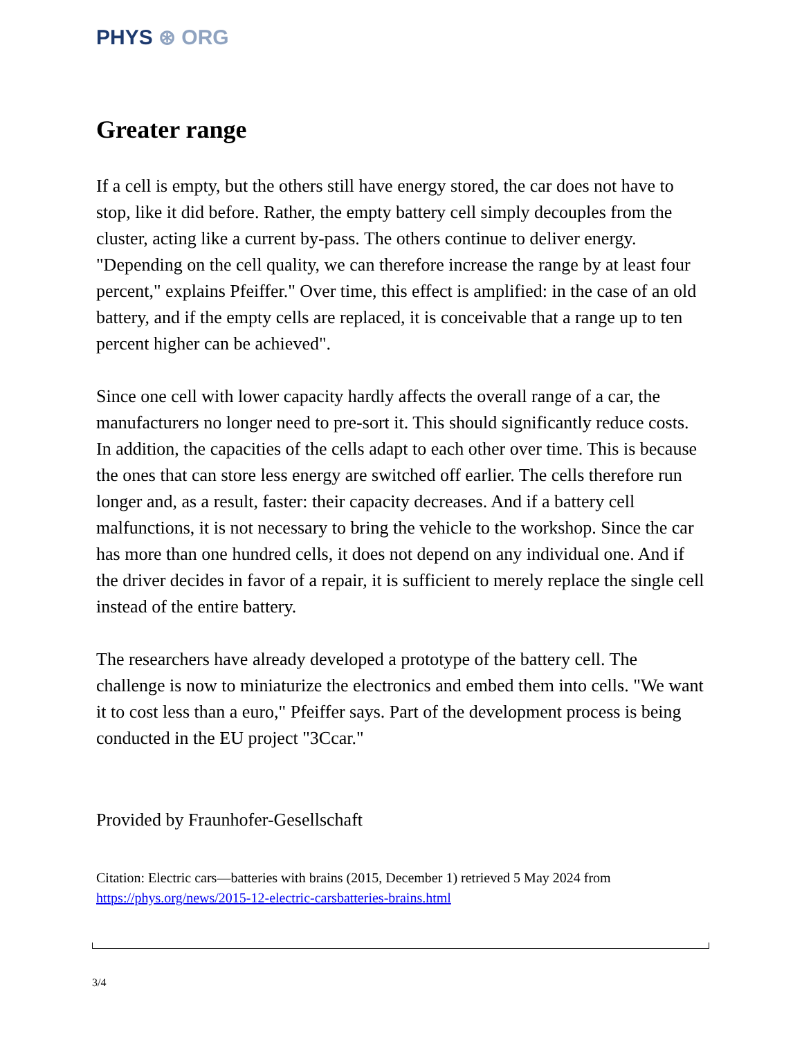PHYS ⊛ ORG
Greater range
If a cell is empty, but the others still have energy stored, the car does not have to stop, like it did before. Rather, the empty battery cell simply decouples from the cluster, acting like a current by-pass. The others continue to deliver energy. "Depending on the cell quality, we can therefore increase the range by at least four percent," explains Pfeiffer." Over time, this effect is amplified: in the case of an old battery, and if the empty cells are replaced, it is conceivable that a range up to ten percent higher can be achieved".
Since one cell with lower capacity hardly affects the overall range of a car, the manufacturers no longer need to pre-sort it. This should significantly reduce costs. In addition, the capacities of the cells adapt to each other over time. This is because the ones that can store less energy are switched off earlier. The cells therefore run longer and, as a result, faster: their capacity decreases. And if a battery cell malfunctions, it is not necessary to bring the vehicle to the workshop. Since the car has more than one hundred cells, it does not depend on any individual one. And if the driver decides in favor of a repair, it is sufficient to merely replace the single cell instead of the entire battery.
The researchers have already developed a prototype of the battery cell. The challenge is now to miniaturize the electronics and embed them into cells. "We want it to cost less than a euro," Pfeiffer says. Part of the development process is being conducted in the EU project "3Ccar."
Provided by Fraunhofer-Gesellschaft
Citation: Electric cars—batteries with brains (2015, December 1) retrieved 5 May 2024 from
https://phys.org/news/2015-12-electric-carsbatteries-brains.html
3/4